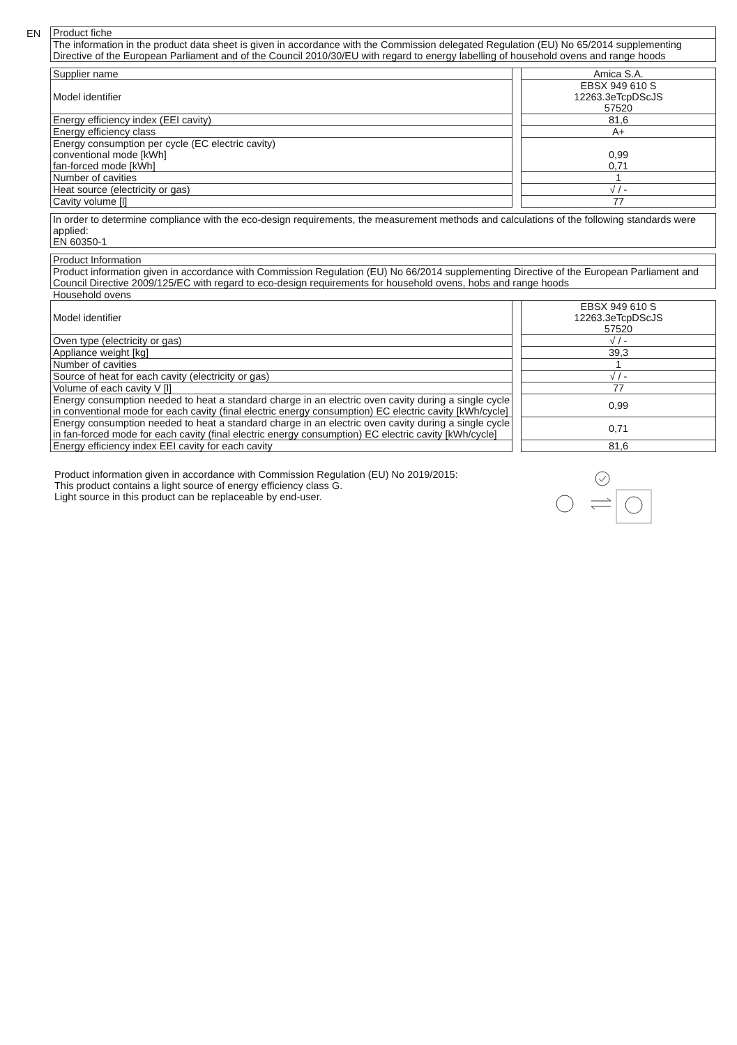EN
Product fiche
The information in the product data sheet is given in accordance with the Commission delegated Regulation (EU) No 65/2014 supplementing Directive of the European Parliament and of the Council 2010/30/EU with regard to energy labelling of household ovens and range hoods
| Supplier name | | Amica S.A. |
| Model identifier | | EBSX 949 610 S 12263.3eTcpDScJS 57520 |
| Energy efficiency index (EEI cavity) | | 81,6 |
| Energy efficiency class | | A+ |
| Energy consumption per cycle (EC electric cavity) conventional mode [kWh] fan-forced mode [kWh] | | 0,99 0,71 |
| Number of cavities | | 1 |
| Heat source (electricity or gas) | | √ / - |
| Cavity volume [l] | | 77 |
In order to determine compliance with the eco-design requirements, the measurement methods and calculations of the following standards were applied:
EN 60350-1
Product Information
Product information given in accordance with Commission Regulation (EU) No 66/2014 supplementing Directive of the European Parliament and Council Directive 2009/125/EC with regard to eco-design requirements for household ovens, hobs and range hoods
Household ovens
| Model identifier | | EBSX 949 610 S 12263.3eTcpDScJS 57520 |
| Oven type (electricity or gas) | | √ / - |
| Appliance weight [kg] | | 39,3 |
| Number of cavities | | 1 |
| Source of heat for each cavity (electricity or gas) | | √ / - |
| Volume of each cavity V [l] | | 77 |
| Energy consumption needed to heat a standard charge in an electric oven cavity during a single cycle in conventional mode for each cavity (final electric energy consumption) EC electric cavity [kWh/cycle] | | 0,99 |
| Energy consumption needed to heat a standard charge in an electric oven cavity during a single cycle in fan-forced mode for each cavity (final electric energy consumption) EC electric cavity [kWh/cycle] | | 0,71 |
| Energy efficiency index EEI cavity for each cavity | | 81,6 |
Product information given in accordance with Commission Regulation (EU) No 2019/2015:
This product contains a light source of energy efficiency class G.
Light source in this product can be replaceable by end-user.